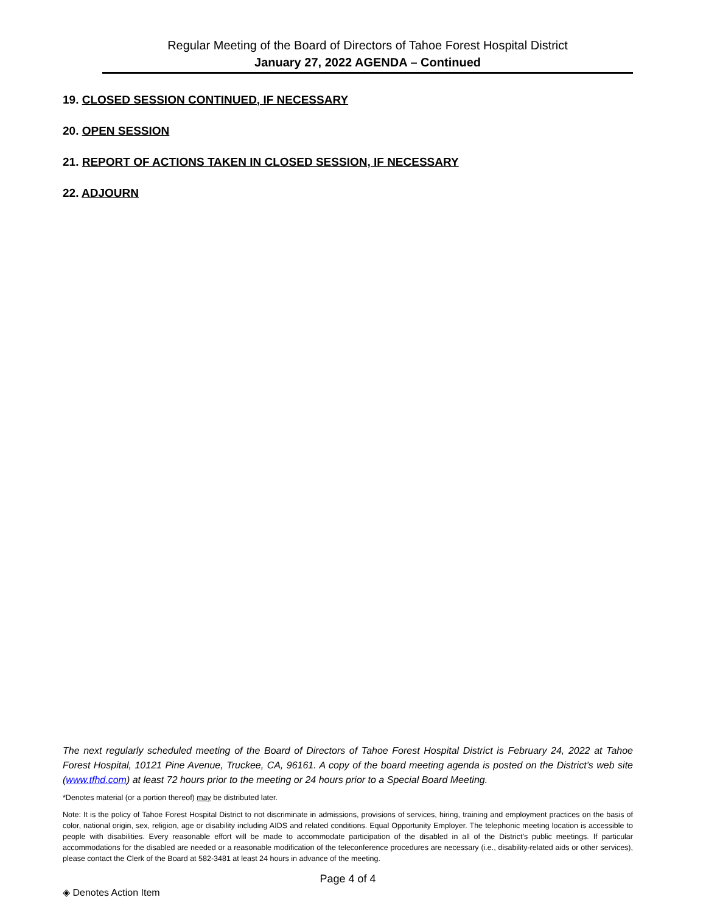Regular Meeting of the Board of Directors of Tahoe Forest Hospital District
January 27, 2022 AGENDA – Continued
19. CLOSED SESSION CONTINUED, IF NECESSARY
20. OPEN SESSION
21. REPORT OF ACTIONS TAKEN IN CLOSED SESSION, IF NECESSARY
22. ADJOURN
The next regularly scheduled meeting of the Board of Directors of Tahoe Forest Hospital District is February 24, 2022 at Tahoe Forest Hospital, 10121 Pine Avenue, Truckee, CA, 96161. A copy of the board meeting agenda is posted on the District’s web site (www.tfhd.com) at least 72 hours prior to the meeting or 24 hours prior to a Special Board Meeting.
*Denotes material (or a portion thereof) may be distributed later.
Note: It is the policy of Tahoe Forest Hospital District to not discriminate in admissions, provisions of services, hiring, training and employment practices on the basis of color, national origin, sex, religion, age or disability including AIDS and related conditions. Equal Opportunity Employer. The telephonic meeting location is accessible to people with disabilities. Every reasonable effort will be made to accommodate participation of the disabled in all of the District’s public meetings. If particular accommodations for the disabled are needed or a reasonable modification of the teleconference procedures are necessary (i.e., disability-related aids or other services), please contact the Clerk of the Board at 582-3481 at least 24 hours in advance of the meeting.
Page 4 of 4
◈ Denotes Action Item